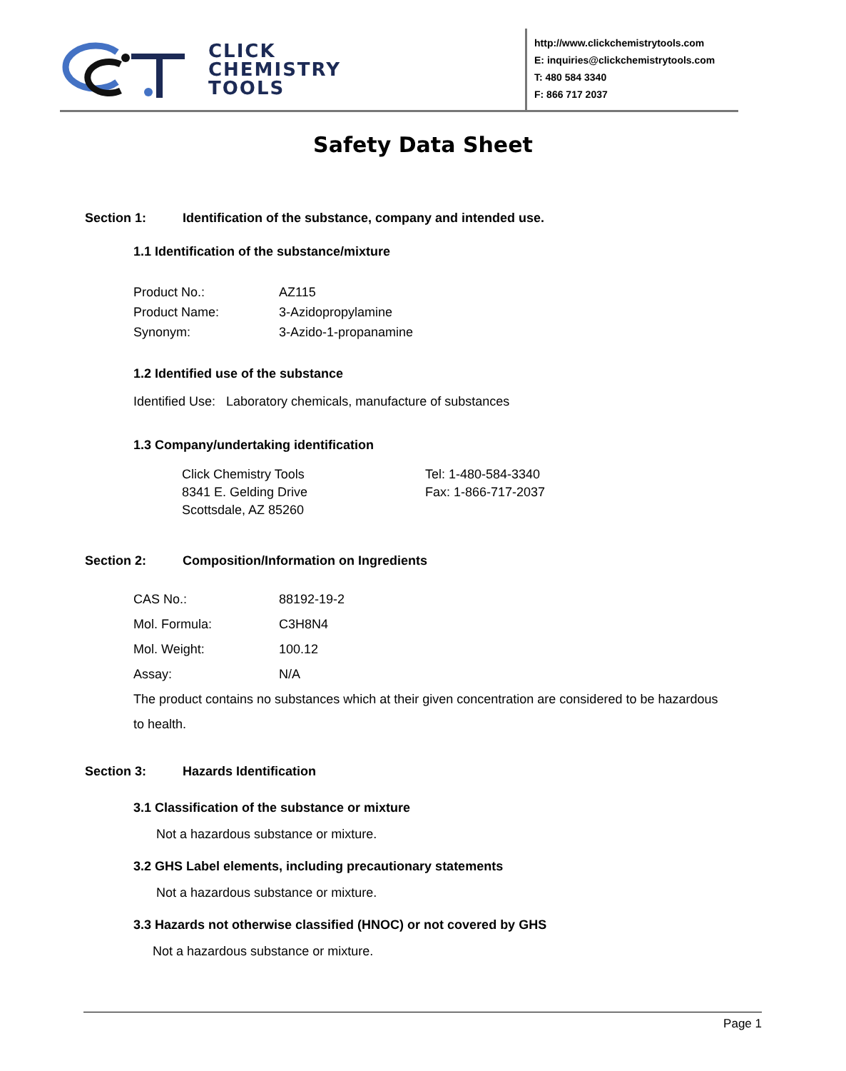CLICK
CHEMISTRY
TOOLS
http://www.clickchemistrytools.com
E: inquiries@clickchemistrytools.com
T: 480 584 3340
F: 866 717 2037
Safety Data Sheet
Section 1: Identification of the substance, company and intended use.
1.1 Identification of the substance/mixture
| Product No.: | AZ115 |
| Product Name: | 3-Azidopropylamine |
| Synonym: | 3-Azido-1-propanamine |
1.2 Identified use of the substance
Identified Use: Laboratory chemicals, manufacture of substances
1.3 Company/undertaking identification
| Click Chemistry Tools | Tel: 1-480-584-3340 |
| 8341 E. Gelding Drive | Fax: 1-866-717-2037 |
| Scottsdale, AZ 85260 | |
Section 2: Composition/Information on Ingredients
| CAS No.: | 88192-19-2 |
| Mol. Formula: | C3H8N4 |
| Mol. Weight: | 100.12 |
| Assay: | N/A |
The product contains no substances which at their given concentration are considered to be hazardous to health.
Section 3: Hazards Identification
3.1 Classification of the substance or mixture
Not a hazardous substance or mixture.
3.2 GHS Label elements, including precautionary statements
Not a hazardous substance or mixture.
3.3 Hazards not otherwise classified (HNOC) or not covered by GHS
Not a hazardous substance or mixture.
Page 1